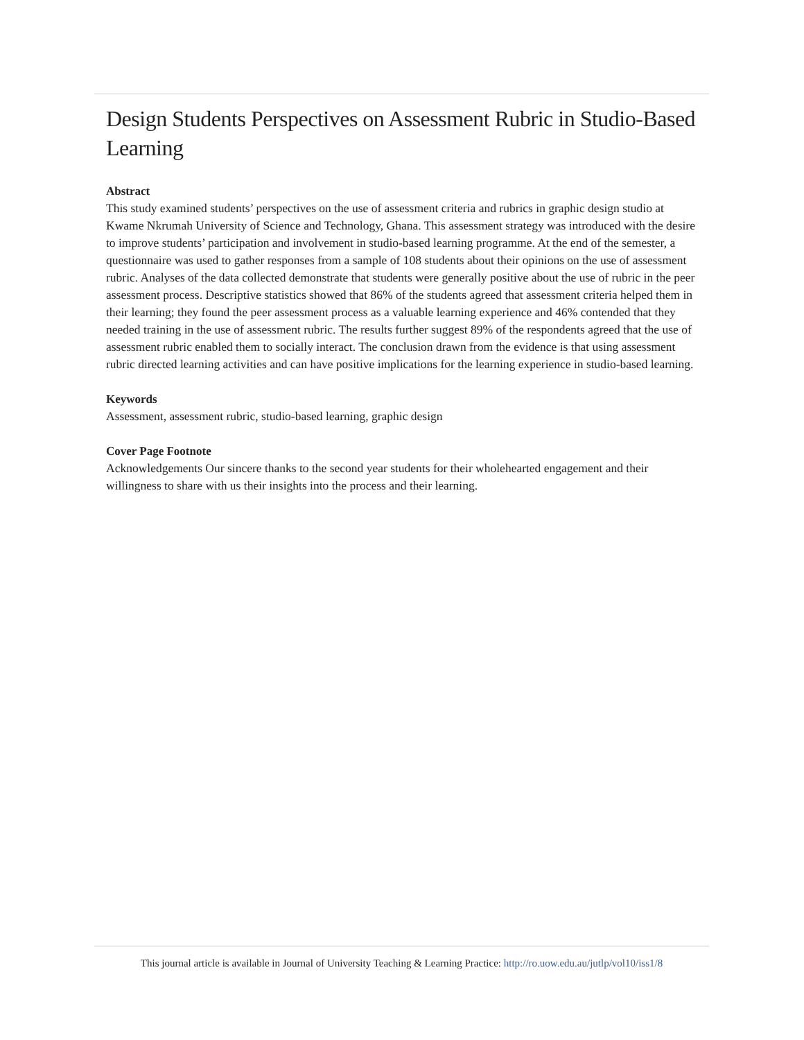Design Students Perspectives on Assessment Rubric in Studio-Based Learning
Abstract
This study examined students’ perspectives on the use of assessment criteria and rubrics in graphic design studio at Kwame Nkrumah University of Science and Technology, Ghana. This assessment strategy was introduced with the desire to improve students’ participation and involvement in studio-based learning programme. At the end of the semester, a questionnaire was used to gather responses from a sample of 108 students about their opinions on the use of assessment rubric. Analyses of the data collected demonstrate that students were generally positive about the use of rubric in the peer assessment process. Descriptive statistics showed that 86% of the students agreed that assessment criteria helped them in their learning; they found the peer assessment process as a valuable learning experience and 46% contended that they needed training in the use of assessment rubric. The results further suggest 89% of the respondents agreed that the use of assessment rubric enabled them to socially interact. The conclusion drawn from the evidence is that using assessment rubric directed learning activities and can have positive implications for the learning experience in studio-based learning.
Keywords
Assessment, assessment rubric, studio-based learning, graphic design
Cover Page Footnote
Acknowledgements Our sincere thanks to the second year students for their wholehearted engagement and their willingness to share with us their insights into the process and their learning.
This journal article is available in Journal of University Teaching & Learning Practice: http://ro.uow.edu.au/jutlp/vol10/iss1/8